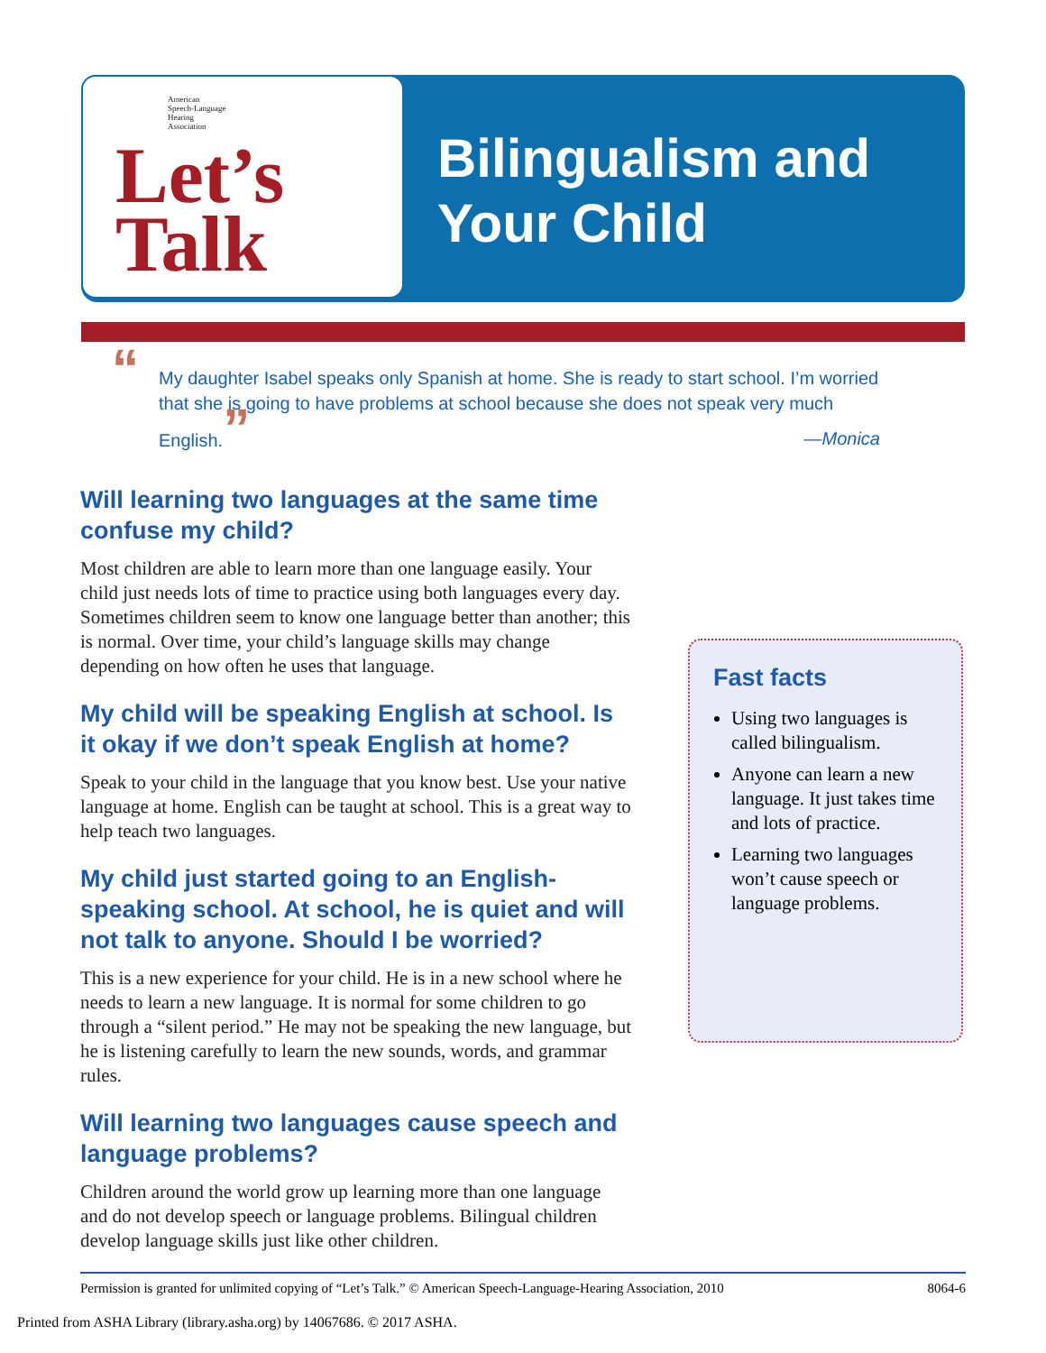American
Speech-Language
Hearing
Association
Let’s
Talk
Bilingualism and
Your Child
“My daughter Isabel speaks only Spanish at home. She is ready to start school. I’m worried that she is going to have problems at school because she does not speak very much English.”
—Monica
Will learning two languages at the same time confuse my child?
Most children are able to learn more than one language easily. Your child just needs lots of time to practice using both languages every day. Sometimes children seem to know one language better than another; this is normal. Over time, your child’s language skills may change depending on how often he uses that language.
My child will be speaking English at school. Is it okay if we don’t speak English at home?
Speak to your child in the language that you know best. Use your native language at home. English can be taught at school. This is a great way to help teach two languages.
My child just started going to an English-speaking school. At school, he is quiet and will not talk to anyone. Should I be worried?
This is a new experience for your child. He is in a new school where he needs to learn a new language. It is normal for some children to go through a “silent period.” He may not be speaking the new language, but he is listening carefully to learn the new sounds, words, and grammar rules.
Will learning two languages cause speech and language problems?
Children around the world grow up learning more than one language and do not develop speech or language problems. Bilingual children develop language skills just like other children.
Fast facts
Using two languages is called bilingualism.
Anyone can learn a new language. It just takes time and lots of practice.
Learning two languages won’t cause speech or language problems.
Permission is granted for unlimited copying of “Let’s Talk.” © American Speech-Language-Hearing Association, 2010 8064-6
Printed from ASHA Library (library.asha.org) by 14067686. © 2017 ASHA.